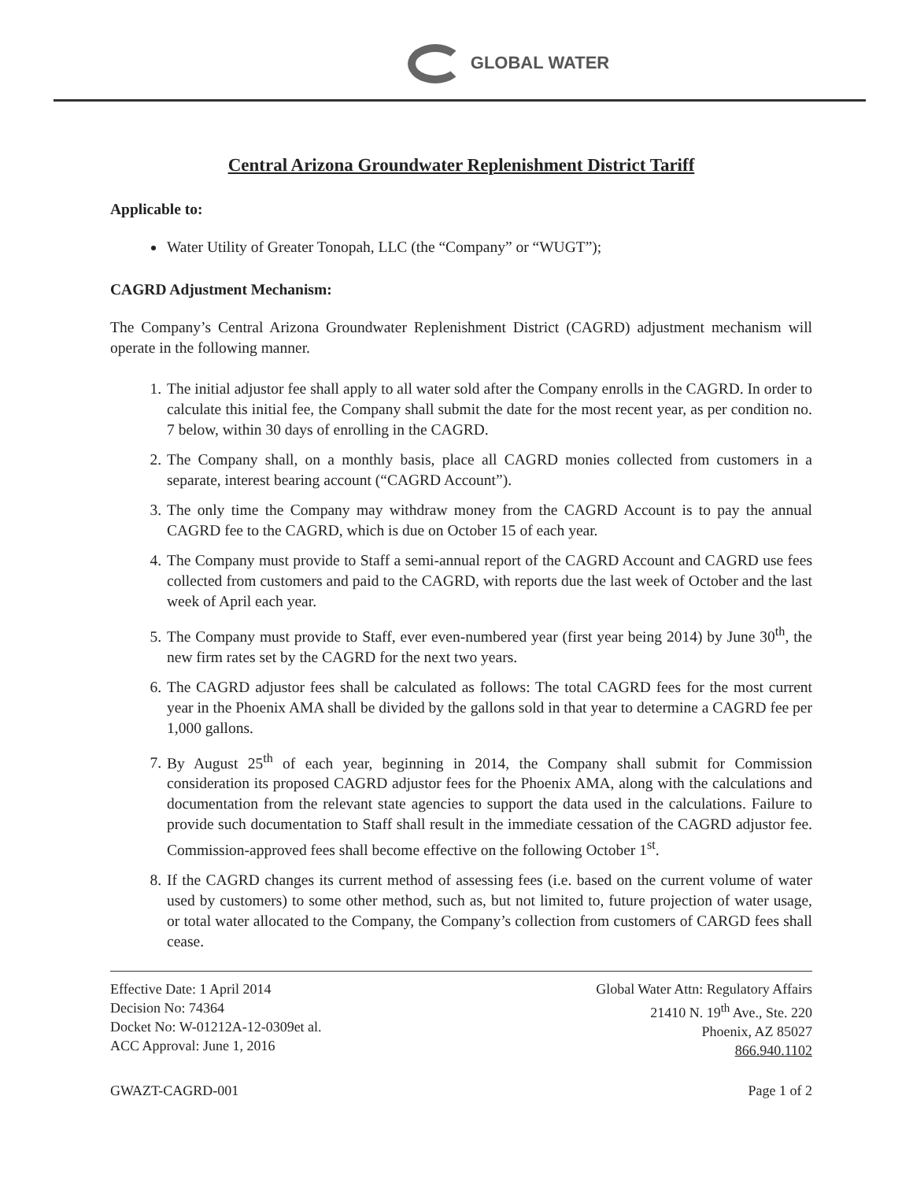GLOBAL WATER
Central Arizona Groundwater Replenishment District Tariff
Applicable to:
Water Utility of Greater Tonopah, LLC (the “Company” or “WUGT”);
CAGRD Adjustment Mechanism:
The Company’s Central Arizona Groundwater Replenishment District (CAGRD) adjustment mechanism will operate in the following manner.
1. The initial adjustor fee shall apply to all water sold after the Company enrolls in the CAGRD. In order to calculate this initial fee, the Company shall submit the date for the most recent year, as per condition no. 7 below, within 30 days of enrolling in the CAGRD.
2. The Company shall, on a monthly basis, place all CAGRD monies collected from customers in a separate, interest bearing account (“CAGRD Account”).
3. The only time the Company may withdraw money from the CAGRD Account is to pay the annual CAGRD fee to the CAGRD, which is due on October 15 of each year.
4. The Company must provide to Staff a semi-annual report of the CAGRD Account and CAGRD use fees collected from customers and paid to the CAGRD, with reports due the last week of October and the last week of April each year.
5. The Company must provide to Staff, ever even-numbered year (first year being 2014) by June 30<sup>th</sup>, the new firm rates set by the CAGRD for the next two years.
6. The CAGRD adjustor fees shall be calculated as follows: The total CAGRD fees for the most current year in the Phoenix AMA shall be divided by the gallons sold in that year to determine a CAGRD fee per 1,000 gallons.
7. By August 25<sup>th</sup> of each year, beginning in 2014, the Company shall submit for Commission consideration its proposed CAGRD adjustor fees for the Phoenix AMA, along with the calculations and documentation from the relevant state agencies to support the data used in the calculations. Failure to provide such documentation to Staff shall result in the immediate cessation of the CAGRD adjustor fee. Commission-approved fees shall become effective on the following October 1<sup>st</sup>.
8. If the CAGRD changes its current method of assessing fees (i.e. based on the current volume of water used by customers) to some other method, such as, but not limited to, future projection of water usage, or total water allocated to the Company, the Company’s collection from customers of CARGD fees shall cease.
Effective Date: 1 April 2014
Decision No: 74364
Docket No: W-01212A-12-0309et al.
ACC Approval: June 1, 2016
Global Water Attn: Regulatory Affairs
21410 N. 19<sup>th</sup> Ave., Ste. 220
Phoenix, AZ 85027
866.940.1102
GWAZT-CAGRD-001 Page 1 of 2